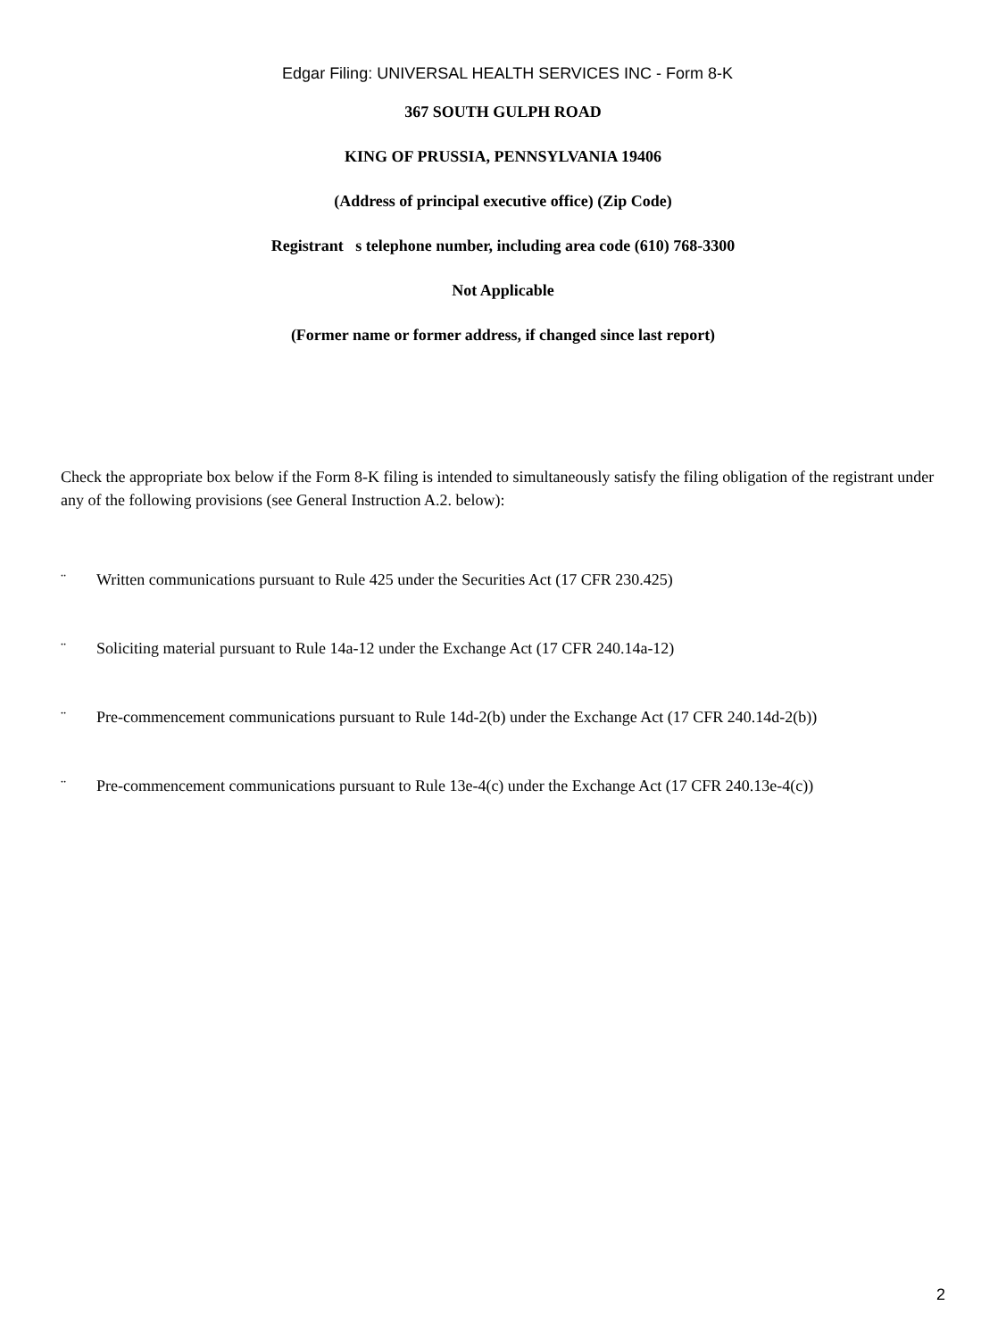Edgar Filing: UNIVERSAL HEALTH SERVICES INC - Form 8-K
367 SOUTH GULPH ROAD
KING OF PRUSSIA, PENNSYLVANIA 19406
(Address of principal executive office) (Zip Code)
Registrant s telephone number, including area code (610) 768-3300
Not Applicable
(Former name or former address, if changed since last report)
Check the appropriate box below if the Form 8-K filing is intended to simultaneously satisfy the filing obligation of the registrant under any of the following provisions (see General Instruction A.2. below):
¨ Written communications pursuant to Rule 425 under the Securities Act (17 CFR 230.425)
¨ Soliciting material pursuant to Rule 14a-12 under the Exchange Act (17 CFR 240.14a-12)
¨ Pre-commencement communications pursuant to Rule 14d-2(b) under the Exchange Act (17 CFR 240.14d-2(b))
¨ Pre-commencement communications pursuant to Rule 13e-4(c) under the Exchange Act (17 CFR 240.13e-4(c))
2